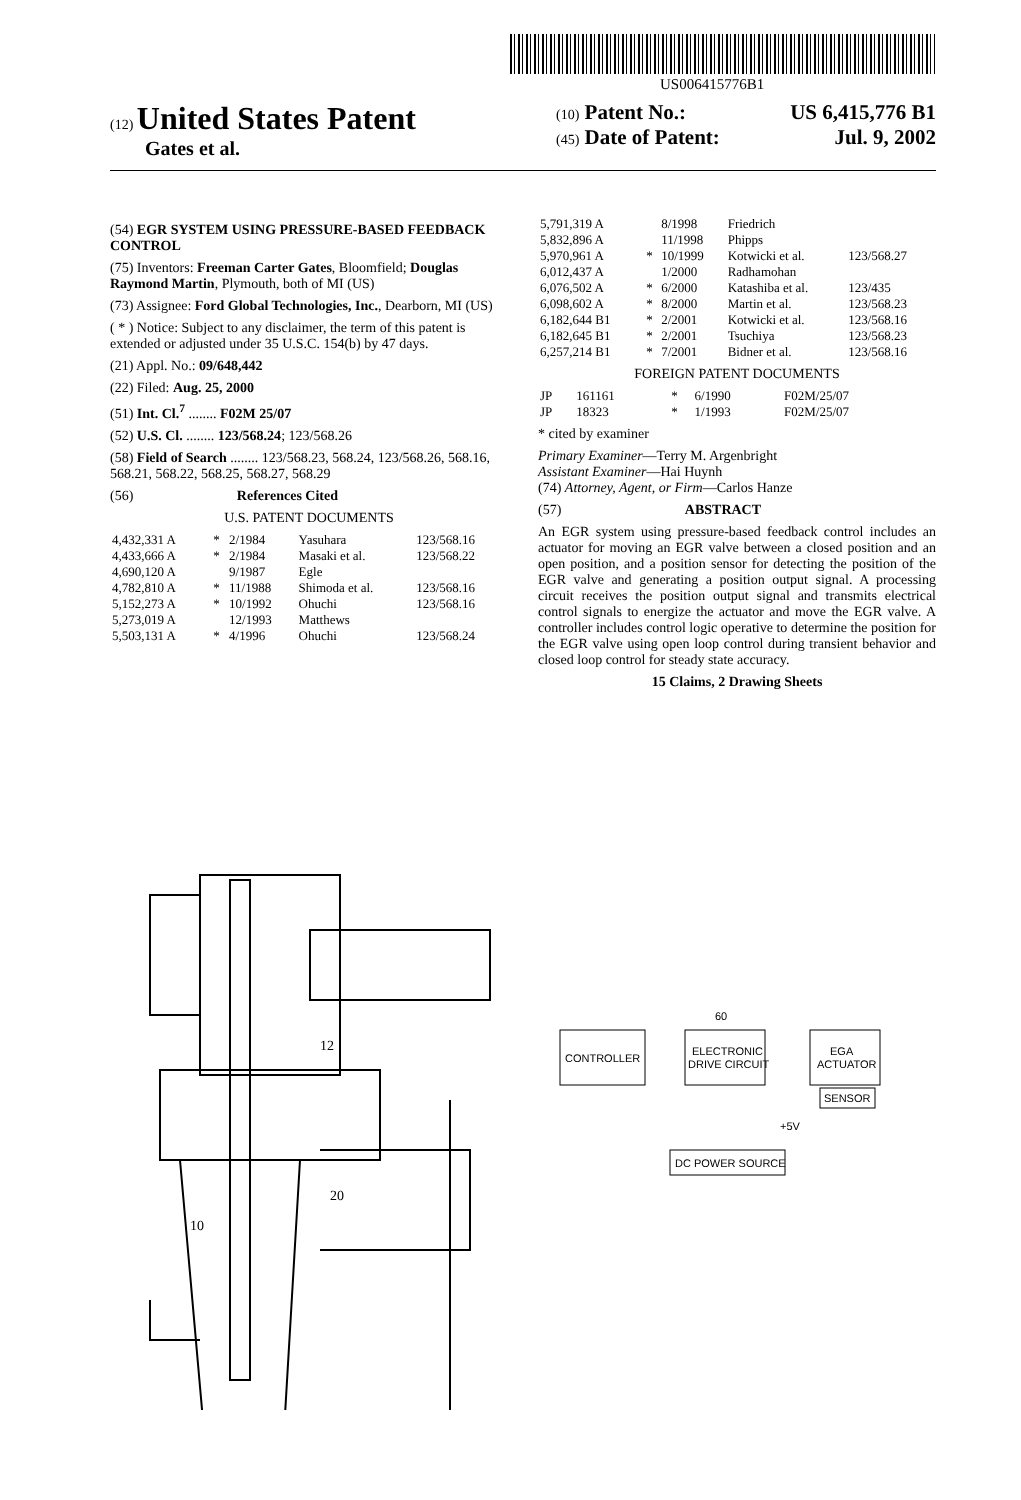US006415776B1
(12) United States Patent
Gates et al.
(10) Patent No.: US 6,415,776 B1
(45) Date of Patent: Jul. 9, 2002
(54) EGR SYSTEM USING PRESSURE-BASED FEEDBACK CONTROL
(75) Inventors: Freeman Carter Gates, Bloomfield; Douglas Raymond Martin, Plymouth, both of MI (US)
(73) Assignee: Ford Global Technologies, Inc., Dearborn, MI (US)
( * ) Notice: Subject to any disclaimer, the term of this patent is extended or adjusted under 35 U.S.C. 154(b) by 47 days.
(21) Appl. No.: 09/648,442
(22) Filed: Aug. 25, 2000
(51) Int. Cl.<sup>7</sup> ........ F02M 25/07
(52) U.S. Cl. ........ 123/568.24; 123/568.26
(58) Field of Search ........ 123/568.23, 568.24, 123/568.26, 568.16, 568.21, 568.22, 568.25, 568.27, 568.29
(56) References Cited
U.S. PATENT DOCUMENTS
| 4,432,331 A | * | 2/1984 | Yasuhara | 123/568.16 |
| 4,433,666 A | * | 2/1984 | Masaki et al. | 123/568.22 |
| 4,690,120 A | | 9/1987 | Egle | |
| 4,782,810 A | * | 11/1988 | Shimoda et al. | 123/568.16 |
| 5,152,273 A | * | 10/1992 | Ohuchi | 123/568.16 |
| 5,273,019 A | | 12/1993 | Matthews | |
| 5,503,131 A | * | 4/1996 | Ohuchi | 123/568.24 |
| 5,791,319 A | | 8/1998 | Friedrich | |
| 5,832,896 A | | 11/1998 | Phipps | |
| 5,970,961 A | * | 10/1999 | Kotwicki et al. | 123/568.27 |
| 6,012,437 A | | 1/2000 | Radhamohan | |
| 6,076,502 A | * | 6/2000 | Katashiba et al. | 123/435 |
| 6,098,602 A | * | 8/2000 | Martin et al. | 123/568.23 |
| 6,182,644 B1 | * | 2/2001 | Kotwicki et al. | 123/568.16 |
| 6,182,645 B1 | * | 2/2001 | Tsuchiya | 123/568.23 |
| 6,257,214 B1 | * | 7/2001 | Bidner et al. | 123/568.16 |
FOREIGN PATENT DOCUMENTS
| JP | 161161 | * | 6/1990 | F02M/25/07 |
| JP | 18323 | * | 1/1993 | F02M/25/07 |
* cited by examiner
Primary Examiner—Terry M. Argenbright
Assistant Examiner—Hai Huynh
(74) Attorney, Agent, or Firm—Carlos Hanze
(57) ABSTRACT
An EGR system using pressure-based feedback control includes an actuator for moving an EGR valve between a closed position and an open position, and a position sensor for detecting the position of the EGR valve and generating a position output signal. A processing circuit receives the position output signal and transmits electrical control signals to energize the actuator and move the EGR valve. A controller includes control logic operative to determine the position for the EGR valve using open loop control during transient behavior and closed loop control for steady state accuracy.
15 Claims, 2 Drawing Sheets
10
20
12
CONTROLLER
ELECTRONIC
DRIVE CIRCUIT
EGA
ACTUATOR
SENSOR
DC POWER SOURCE
+5V
60